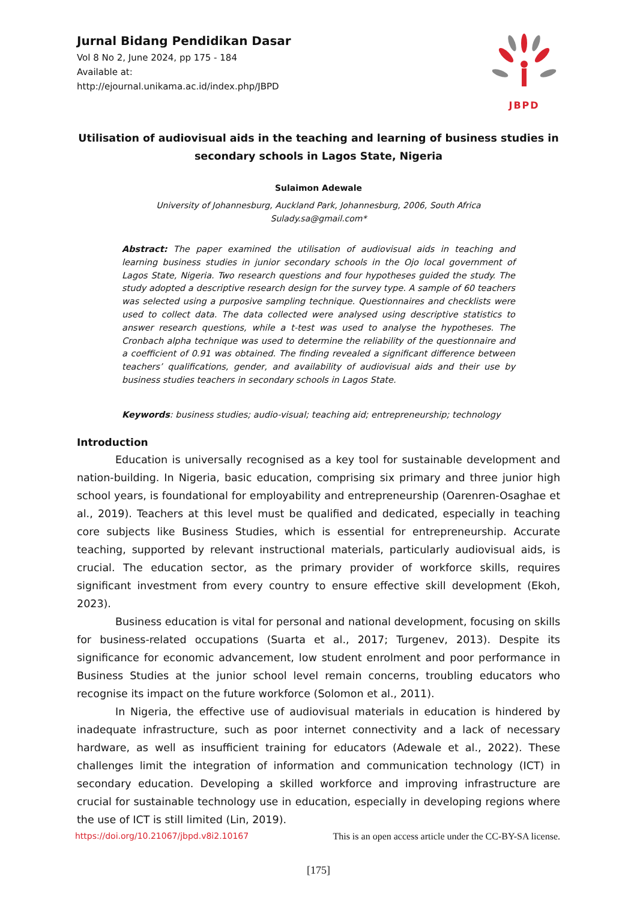Jurnal Bidang Pendidikan Dasar
Vol 8 No 2, June 2024, pp 175 - 184
Available at:
http://ejournal.unikama.ac.id/index.php/JBPD
JBPD
Utilisation of audiovisual aids in the teaching and learning of business studies in secondary schools in Lagos State, Nigeria
Sulaimon Adewale
University of Johannesburg, Auckland Park, Johannesburg, 2006, South Africa
Sulady.sa@gmail.com*
Abstract: The paper examined the utilisation of audiovisual aids in teaching and learning business studies in junior secondary schools in the Ojo local government of Lagos State, Nigeria. Two research questions and four hypotheses guided the study. The study adopted a descriptive research design for the survey type. A sample of 60 teachers was selected using a purposive sampling technique. Questionnaires and checklists were used to collect data. The data collected were analysed using descriptive statistics to answer research questions, while a t-test was used to analyse the hypotheses. The Cronbach alpha technique was used to determine the reliability of the questionnaire and a coefficient of 0.91 was obtained. The finding revealed a significant difference between teachers’ qualifications, gender, and availability of audiovisual aids and their use by business studies teachers in secondary schools in Lagos State.
Keywords: business studies; audio-visual; teaching aid; entrepreneurship; technology
Introduction
Education is universally recognised as a key tool for sustainable development and nation-building. In Nigeria, basic education, comprising six primary and three junior high school years, is foundational for employability and entrepreneurship (Oarenren-Osaghae et al., 2019). Teachers at this level must be qualified and dedicated, especially in teaching core subjects like Business Studies, which is essential for entrepreneurship. Accurate teaching, supported by relevant instructional materials, particularly audiovisual aids, is crucial. The education sector, as the primary provider of workforce skills, requires significant investment from every country to ensure effective skill development (Ekoh, 2023).
Business education is vital for personal and national development, focusing on skills for business-related occupations (Suarta et al., 2017; Turgenev, 2013). Despite its significance for economic advancement, low student enrolment and poor performance in Business Studies at the junior school level remain concerns, troubling educators who recognise its impact on the future workforce (Solomon et al., 2011).
In Nigeria, the effective use of audiovisual materials in education is hindered by inadequate infrastructure, such as poor internet connectivity and a lack of necessary hardware, as well as insufficient training for educators (Adewale et al., 2022). These challenges limit the integration of information and communication technology (ICT) in secondary education. Developing a skilled workforce and improving infrastructure are crucial for sustainable technology use in education, especially in developing regions where the use of ICT is still limited (Lin, 2019).
https://doi.org/10.21067/jbpd.v8i2.10167 This is an open access article under the CC-BY-SA license.
[175]